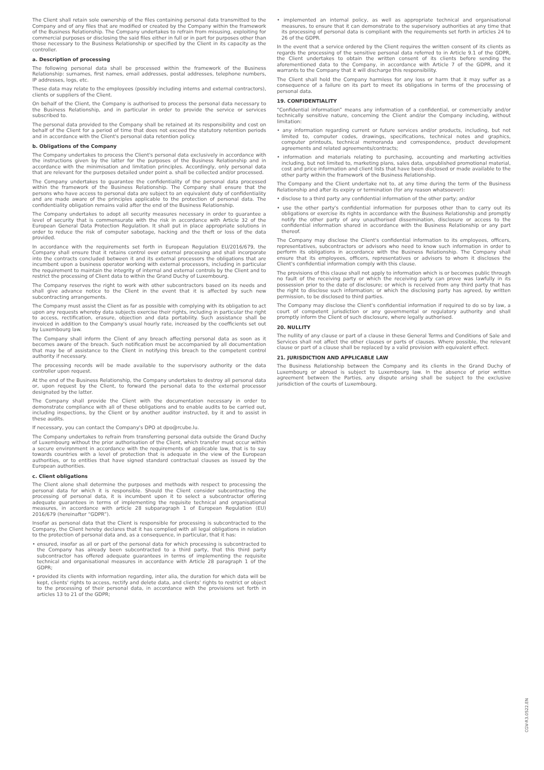The Client shall retain sole ownership of the files containing personal data transmitted to the Company and of any files that are modified or created by the Company within the framework of the Business Relationship. The Company undertakes to refrain from misusing, exploiting for commercial purposes or disclosing the said files either in full or in part for purposes other than those necessary to the Business Relationship or specified by the Client in its capacity as the controller.
a. Description of processing
The following personal data shall be processed within the framework of the Business Relationship: surnames, first names, email addresses, postal addresses, telephone numbers, IP addresses, logs, etc.
These data may relate to the employees (possibly including interns and external contractors), clients or suppliers of the Client.
On behalf of the Client, the Company is authorised to process the personal data necessary to the Business Relationship, and in particular in order to provide the service or services subscribed to.
The personal data provided to the Company shall be retained at its responsibility and cost on behalf of the Client for a period of time that does not exceed the statutory retention periods and in accordance with the Client's personal data retention policy.
b. Obligations of the Company
The Company undertakes to process the Client's personal data exclusively in accordance with the instructions given by the latter for the purposes of the Business Relationship and in accordance with the minimisation and limitation principles. Accordingly, only personal data that are relevant for the purposes detailed under point a. shall be collected and/or processed.
The Company undertakes to guarantee the confidentiality of the personal data processed within the framework of the Business Relationship. The Company shall ensure that the persons who have access to personal data are subject to an equivalent duty of confidentiality and are made aware of the principles applicable to the protection of personal data. The confidentiality obligation remains valid after the end of the Business Relationship.
The Company undertakes to adopt all security measures necessary in order to guarantee a level of security that is commensurate with the risk in accordance with Article 32 of the European General Data Protection Regulation. It shall put in place appropriate solutions in order to reduce the risk of computer sabotage, hacking and the theft or loss of the data provided.
In accordance with the requirements set forth in European Regulation EU/2016/679, the Company shall ensure that it retains control over external processing and shall incorporate into the contracts concluded between it and its external processors the obligations that are incumbent upon a business operator working with external processors, including in particular the requirement to maintain the integrity of internal and external controls by the Client and to restrict the processing of Client data to within the Grand Duchy of Luxembourg.
The Company reserves the right to work with other subcontractors based on its needs and shall give advance notice to the Client in the event that it is affected by such new subcontracting arrangements.
The Company must assist the Client as far as possible with complying with its obligation to act upon any requests whereby data subjects exercise their rights, including in particular the right to access, rectification, erasure, objection and data portability. Such assistance shall be invoiced in addition to the Company's usual hourly rate, increased by the coefficients set out by Luxembourg law.
The Company shall inform the Client of any breach affecting personal data as soon as it becomes aware of the breach. Such notification must be accompanied by all documentation that may be of assistance to the Client in notifying this breach to the competent control authority if necessary.
The processing records will be made available to the supervisory authority or the data controller upon request.
At the end of the Business Relationship, the Company undertakes to destroy all personal data or, upon request by the Client, to forward the personal data to the external processor designated by the latter.
The Company shall provide the Client with the documentation necessary in order to demonstrate compliance with all of these obligations and to enable audits to be carried out, including inspections, by the Client or by another auditor instructed, by it and to assist in these audits.
If necessary, you can contact the Company's DPO at dpo@rcube.lu.
The Company undertakes to refrain from transferring personal data outside the Grand Duchy of Luxembourg without the prior authorisation of the Client, which transfer must occur within a secure environment in accordance with the requirements of applicable law, that is to say towards countries with a level of protection that is adequate in the view of the European authorities, or to entities that have signed standard contractual clauses as issued by the European authorities.
c. Client obligations
The Client alone shall determine the purposes and methods with respect to processing the personal data for which it is responsible. Should the Client consider subcontracting the processing of personal data, it is incumbent upon it to select a subcontractor offering adequate guarantees in terms of implementing the requisite technical and organisational measures, in accordance with article 28 subparagraph 1 of European Regulation (EU) 2016/679 (hereinafter “GDPR”).
Insofar as personal data that the Client is responsible for processing is subcontracted to the Company, the Client hereby declares that it has complied with all legal obligations in relation to the protection of personal data and, as a consequence, in particular, that it has:
• ensured, insofar as all or part of the personal data for which processing is subcontracted to the Company has already been subcontracted to a third party, that this third party subcontractor has offered adequate guarantees in terms of implementing the requisite technical and organisational measures in accordance with Article 28 paragraph 1 of the GDPR;
• provided its clients with information regarding, inter alia, the duration for which data will be kept, clients' rights to access, rectify and delete data, and clients' rights to restrict or object to the processing of their personal data, in accordance with the provisions set forth in articles 13 to 21 of the GDPR;
• implemented an internal policy, as well as appropriate technical and organisational measures, to ensure that it can demonstrate to the supervisory authorities at any time that its processing of personal data is compliant with the requirements set forth in articles 24 to 26 of the GDPR.
In the event that a service ordered by the Client requires the written consent of its clients as regards the processing of the sensitive personal data referred to in Article 9.1 of the GDPR, the Client undertakes to obtain the written consent of its clients before sending the aforementioned data to the Company, in accordance with Article 7 of the GDPR, and it warrants to the Company that it will discharge this responsibility.
The Client shall hold the Company harmless for any loss or harm that it may suffer as a consequence of a failure on its part to meet its obligations in terms of the processing of personal data.
19. CONFIDENTIALITY
“Confidential information” means any information of a confidential, or commercially and/or technically sensitive nature, concerning the Client and/or the Company including, without limitation:
• any information regarding current or future services and/or products, including, but not limited to, computer codes, drawings, specifications, technical notes and graphics, computer printouts, technical memoranda and correspondence, product development agreements and related agreements/contracts;
• information and materials relating to purchasing, accounting and marketing activities including, but not limited to, marketing plans, sales data, unpublished promotional material, cost and price information and client lists that have been disclosed or made available to the other party within the framework of the Business Relationship.
The Company and the Client undertake not to, at any time during the term of the Business Relationship and after its expiry or termination (for any reason whatsoever):
• disclose to a third party any confidential information of the other party; and/or
• use the other party's confidential information for purposes other than to carry out its obligations or exercise its rights in accordance with the Business Relationship and promptly notify the other party of any unauthorised dissemination, disclosure or access to the confidential information shared in accordance with the Business Relationship or any part thereof.
The Company may disclose the Client's confidential information to its employees, officers, representatives, subcontractors or advisors who need to know such information in order to perform its obligations in accordance with the Business Relationship. The Company shall ensure that its employees, officers, representatives or advisors to whom it discloses the Client's confidential information comply with this clause.
The provisions of this clause shall not apply to information which is or becomes public through no fault of the receiving party or which the receiving party can prove was lawfully in its possession prior to the date of disclosure; or which is received from any third party that has the right to disclose such information; or which the disclosing party has agreed, by written permission, to be disclosed to third parties.
The Company may disclose the Client's confidential information if required to do so by law, a court of competent jurisdiction or any governmental or regulatory authority and shall promptly inform the Client of such disclosure, where legally authorised.
20. NULLITY
The nullity of any clause or part of a clause in these General Terms and Conditions of Sale and Services shall not affect the other clauses or parts of clauses. Where possible, the relevant clause or part of a clause shall be replaced by a valid provision with equivalent effect.
21. JURISDICTION AND APPLICABLE LAW
The Business Relationship between the Company and its clients in the Grand Duchy of Luxembourg or abroad is subject to Luxembourg law. In the absence of prior written agreement between the Parties, any dispute arising shall be subject to the exclusive jurisdiction of the courts of Luxembourg.
CGV-R3.0522.EN